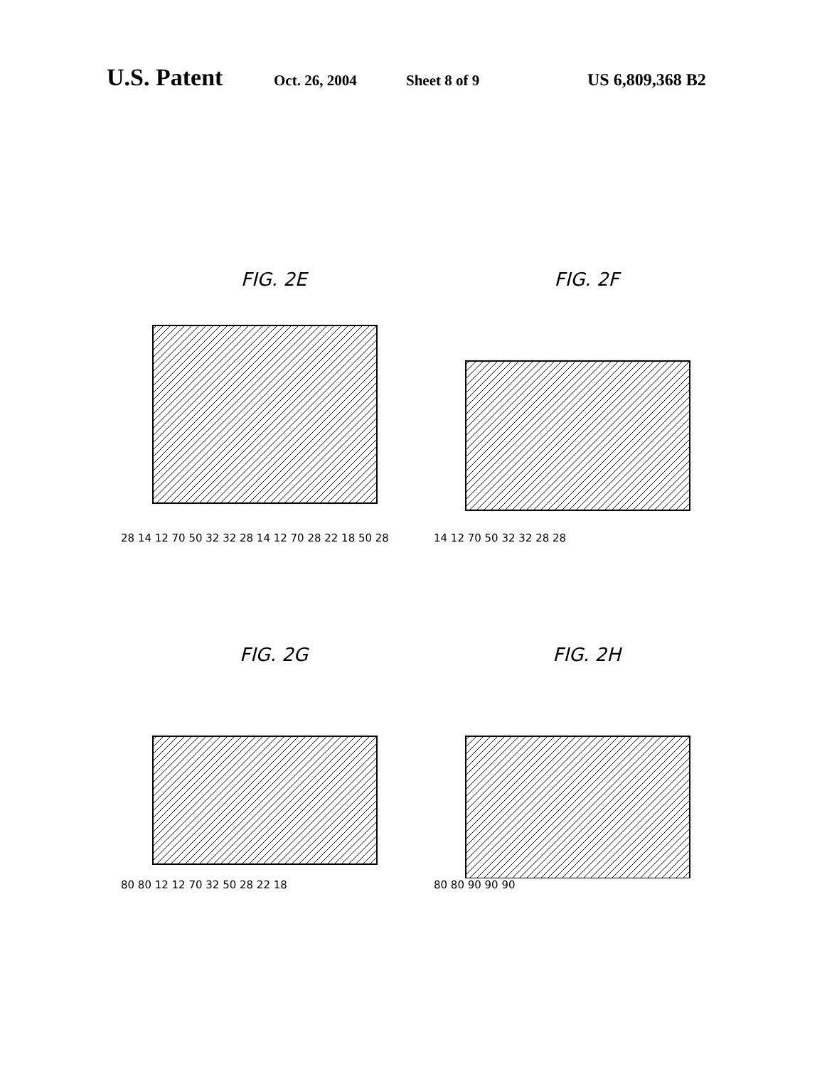U.S. Patent Oct. 26, 2004 Sheet 8 of 9 US 6,809,368 B2
FIG. 2E
28 14 12 70 50 32 32 28 14 12 70 28 22 18 50 28
FIG. 2F
14 12 70 50 32 32 28 28
FIG. 2G
80 80 12 12 70 32 50 28 22 18
FIG. 2H
80 80 90 90 90